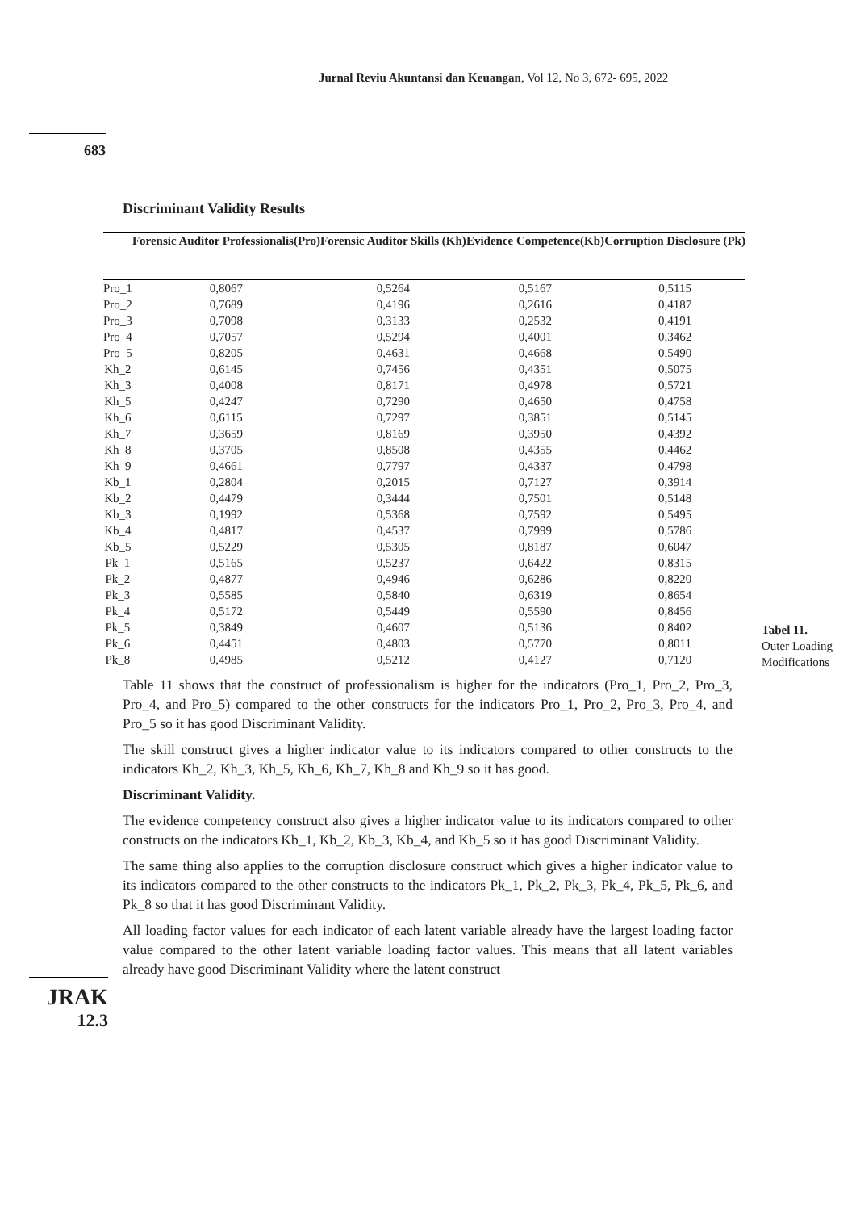Jurnal Reviu Akuntansi dan Keuangan, Vol 12, No 3, 672- 695, 2022
683
Discriminant Validity Results
| | Forensic Auditor Professionalis(Pro) | Forensic Auditor Skills (Kh) | Evidence Competence(Kb) | Corruption Disclosure (Pk) |
| --- | --- | --- | --- | --- |
| Pro_1 | 0,8067 | 0,5264 | 0,5167 | 0,5115 |
| Pro_2 | 0,7689 | 0,4196 | 0,2616 | 0,4187 |
| Pro_3 | 0,7098 | 0,3133 | 0,2532 | 0,4191 |
| Pro_4 | 0,7057 | 0,5294 | 0,4001 | 0,3462 |
| Pro_5 | 0,8205 | 0,4631 | 0,4668 | 0,5490 |
| Kh_2 | 0,6145 | 0,7456 | 0,4351 | 0,5075 |
| Kh_3 | 0,4008 | 0,8171 | 0,4978 | 0,5721 |
| Kh_5 | 0,4247 | 0,7290 | 0,4650 | 0,4758 |
| Kh_6 | 0,6115 | 0,7297 | 0,3851 | 0,5145 |
| Kh_7 | 0,3659 | 0,8169 | 0,3950 | 0,4392 |
| Kh_8 | 0,3705 | 0,8508 | 0,4355 | 0,4462 |
| Kh_9 | 0,4661 | 0,7797 | 0,4337 | 0,4798 |
| Kb_1 | 0,2804 | 0,2015 | 0,7127 | 0,3914 |
| Kb_2 | 0,4479 | 0,3444 | 0,7501 | 0,5148 |
| Kb_3 | 0,1992 | 0,5368 | 0,7592 | 0,5495 |
| Kb_4 | 0,4817 | 0,4537 | 0,7999 | 0,5786 |
| Kb_5 | 0,5229 | 0,5305 | 0,8187 | 0,6047 |
| Pk_1 | 0,5165 | 0,5237 | 0,6422 | 0,8315 |
| Pk_2 | 0,4877 | 0,4946 | 0,6286 | 0,8220 |
| Pk_3 | 0,5585 | 0,5840 | 0,6319 | 0,8654 |
| Pk_4 | 0,5172 | 0,5449 | 0,5590 | 0,8456 |
| Pk_5 | 0,3849 | 0,4607 | 0,5136 | 0,8402 |
| Pk_6 | 0,4451 | 0,4803 | 0,5770 | 0,8011 |
| Pk_8 | 0,4985 | 0,5212 | 0,4127 | 0,7120 |
Table 11 shows that the construct of professionalism is higher for the indicators (Pro_1, Pro_2, Pro_3, Pro_4, and Pro_5) compared to the other constructs for the indicators Pro_1, Pro_2, Pro_3, Pro_4, and Pro_5 so it has good Discriminant Validity.
The skill construct gives a higher indicator value to its indicators compared to other constructs to the indicators Kh_2, Kh_3, Kh_5, Kh_6, Kh_7, Kh_8 and Kh_9 so it has good.
Discriminant Validity.
The evidence competency construct also gives a higher indicator value to its indicators compared to other constructs on the indicators Kb_1, Kb_2, Kb_3, Kb_4, and Kb_5 so it has good Discriminant Validity.
The same thing also applies to the corruption disclosure construct which gives a higher indicator value to its indicators compared to the other constructs to the indicators Pk_1, Pk_2, Pk_3, Pk_4, Pk_5, Pk_6, and Pk_8 so that it has good Discriminant Validity.
All loading factor values for each indicator of each latent variable already have the largest loading factor value compared to the other latent variable loading factor values. This means that all latent variables already have good Discriminant Validity where the latent construct
Tabel 11.
Outer Loading Modifications
JRAK
12.3